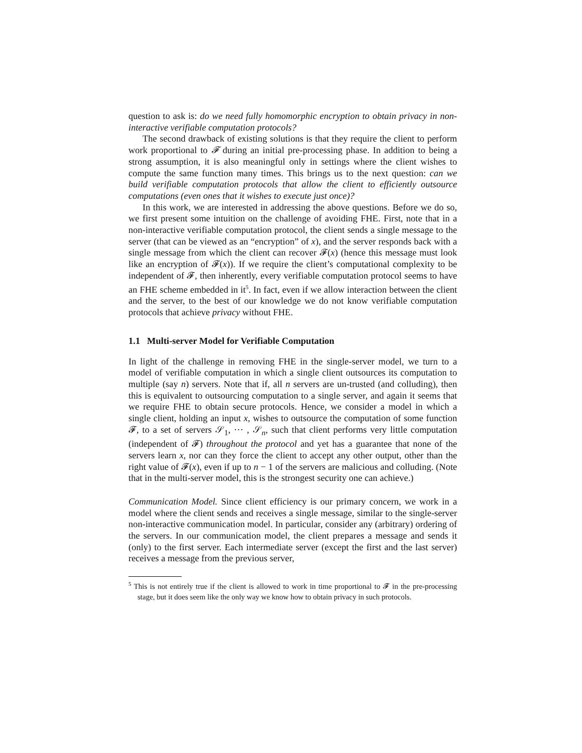question to ask is: do we need fully homomorphic encryption to obtain privacy in non-interactive verifiable computation protocols?
The second drawback of existing solutions is that they require the client to perform work proportional to 𝓕 during an initial pre-processing phase. In addition to being a strong assumption, it is also meaningful only in settings where the client wishes to compute the same function many times. This brings us to the next question: can we build verifiable computation protocols that allow the client to efficiently outsource computations (even ones that it wishes to execute just once)?
In this work, we are interested in addressing the above questions. Before we do so, we first present some intuition on the challenge of avoiding FHE. First, note that in a non-interactive verifiable computation protocol, the client sends a single message to the server (that can be viewed as an “encryption” of x), and the server responds back with a single message from which the client can recover 𝓕(x) (hence this message must look like an encryption of 𝓕(x)). If we require the client’s computational complexity to be independent of 𝓕, then inherently, every verifiable computation protocol seems to have an FHE scheme embedded in it<sup>5</sup>. In fact, even if we allow interaction between the client and the server, to the best of our knowledge we do not know verifiable computation protocols that achieve privacy without FHE.
1.1 Multi-server Model for Verifiable Computation
In light of the challenge in removing FHE in the single-server model, we turn to a model of verifiable computation in which a single client outsources its computation to multiple (say n) servers. Note that if, all n servers are un-trusted (and colluding), then this is equivalent to outsourcing computation to a single server, and again it seems that we require FHE to obtain secure protocols. Hence, we consider a model in which a single client, holding an input x, wishes to outsource the computation of some function 𝓕, to a set of servers 𝒮<sub>1</sub>, ⋯ , 𝒮<sub>n</sub>, such that client performs very little computation (independent of 𝓕) throughout the protocol and yet has a guarantee that none of the servers learn x, nor can they force the client to accept any other output, other than the right value of 𝓕(x), even if up to n − 1 of the servers are malicious and colluding. (Note that in the multi-server model, this is the strongest security one can achieve.)
Communication Model. Since client efficiency is our primary concern, we work in a model where the client sends and receives a single message, similar to the single-server non-interactive communication model. In particular, consider any (arbitrary) ordering of the servers. In our communication model, the client prepares a message and sends it (only) to the first server. Each intermediate server (except the first and the last server) receives a message from the previous server,
<sup>5</sup> This is not entirely true if the client is allowed to work in time proportional to 𝓕 in the pre-processing stage, but it does seem like the only way we know how to obtain privacy in such protocols.